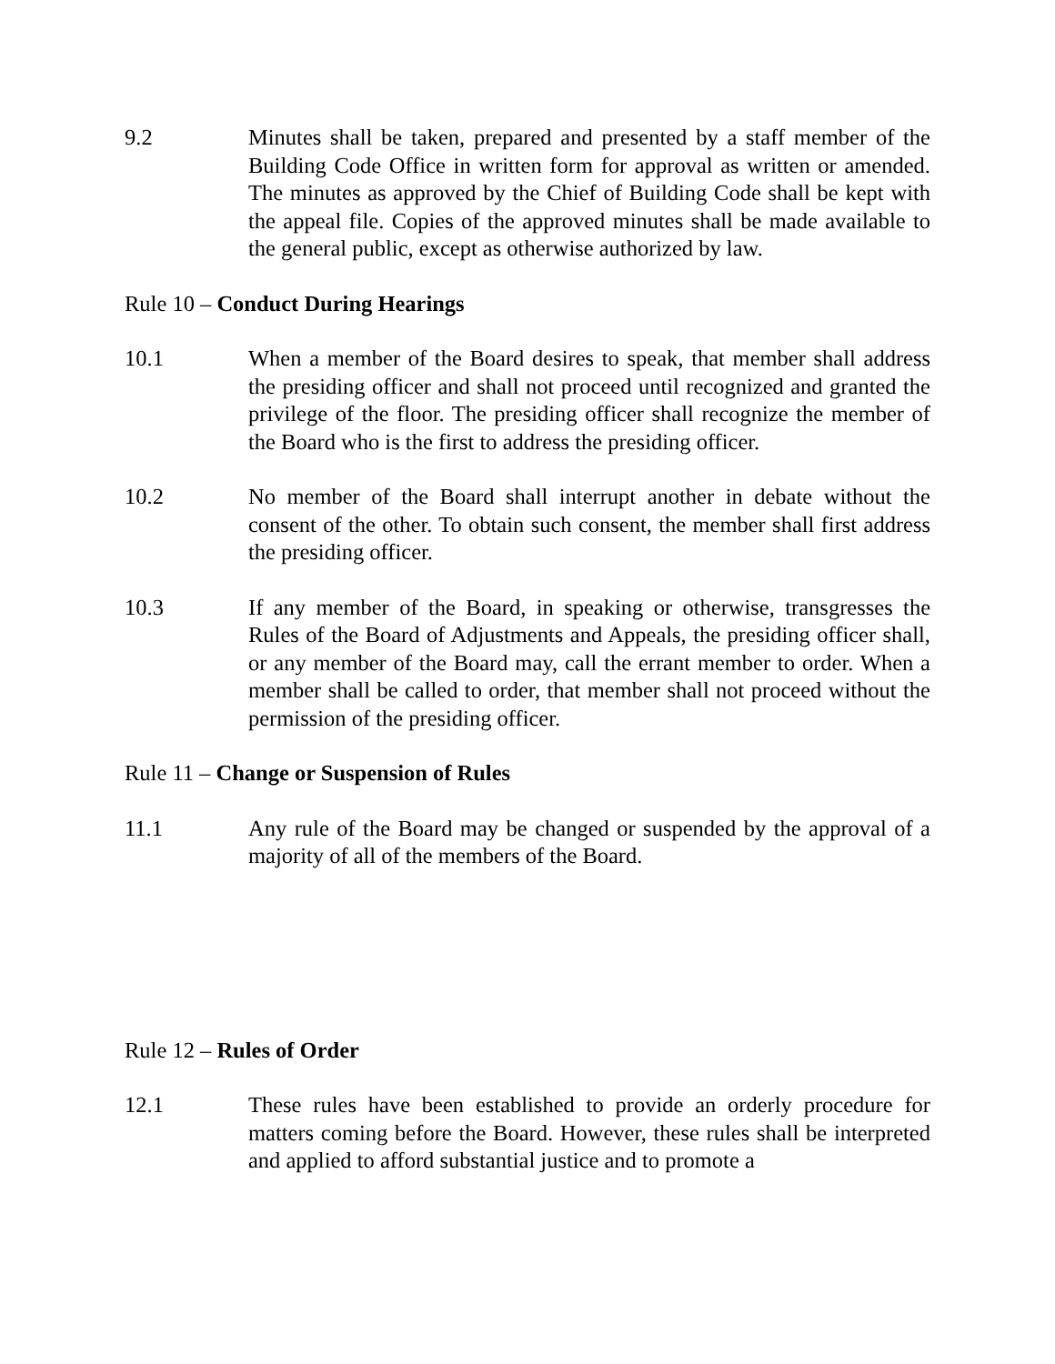9.2 Minutes shall be taken, prepared and presented by a staff member of the Building Code Office in written form for approval as written or amended. The minutes as approved by the Chief of Building Code shall be kept with the appeal file. Copies of the approved minutes shall be made available to the general public, except as otherwise authorized by law.
Rule 10 – Conduct During Hearings
10.1 When a member of the Board desires to speak, that member shall address the presiding officer and shall not proceed until recognized and granted the privilege of the floor. The presiding officer shall recognize the member of the Board who is the first to address the presiding officer.
10.2 No member of the Board shall interrupt another in debate without the consent of the other. To obtain such consent, the member shall first address the presiding officer.
10.3 If any member of the Board, in speaking or otherwise, transgresses the Rules of the Board of Adjustments and Appeals, the presiding officer shall, or any member of the Board may, call the errant member to order. When a member shall be called to order, that member shall not proceed without the permission of the presiding officer.
Rule 11 – Change or Suspension of Rules
11.1 Any rule of the Board may be changed or suspended by the approval of a majority of all of the members of the Board.
Rule 12 – Rules of Order
12.1 These rules have been established to provide an orderly procedure for matters coming before the Board. However, these rules shall be interpreted and applied to afford substantial justice and to promote a